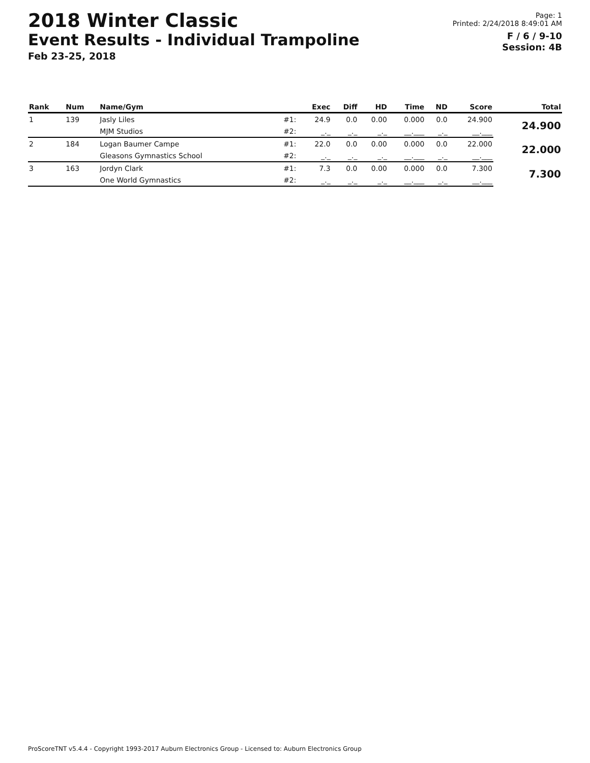2018 Winter Classic
Event Results - Individual Trampoline
Feb 23-25, 2018
Page: 1
Printed: 2/24/2018 8:49:01 AM
F / 6 / 9-10
Session: 4B
| Rank | Num | Name/Gym | | Exec | Diff | HD | Time | ND | Score | Total |
| --- | --- | --- | --- | --- | --- | --- | --- | --- | --- | --- |
| 1 | 139 | Jasly Liles | #1: | 24.9 | 0.0 | 0.00 | 0.000 | 0.0 | 24.900 | 24.900 |
| | | MJM Studios | #2: | _._ | _._ | _._ | __.___ | _._ | __.___ | |
| 2 | 184 | Logan Baumer Campe | #1: | 22.0 | 0.0 | 0.00 | 0.000 | 0.0 | 22.000 | 22.000 |
| | | Gleasons Gymnastics School | #2: | _._ | _._ | _._ | __.___ | _._ | __.___ | |
| 3 | 163 | Jordyn Clark | #1: | 7.3 | 0.0 | 0.00 | 0.000 | 0.0 | 7.300 | 7.300 |
| | | One World Gymnastics | #2: | _._ | _._ | _._ | __.___ | _._ | __.___ | |
ProScoreTNT v5.4.4 - Copyright 1993-2017 Auburn Electronics Group - Licensed to: Auburn Electronics Group